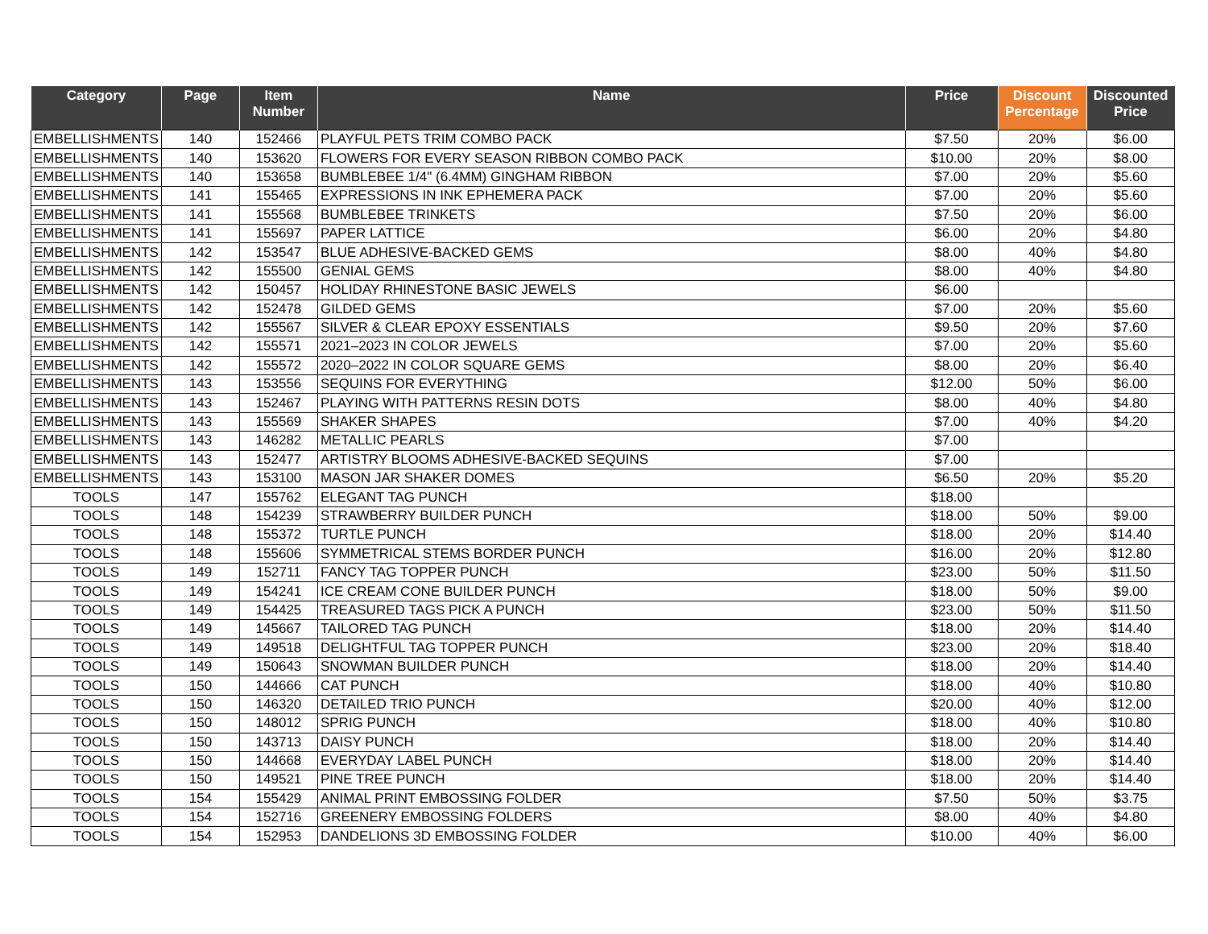| Category | Page | Item Number | Name | Price | Discount Percentage | Discounted Price |
| --- | --- | --- | --- | --- | --- | --- |
| EMBELLISHMENTS | 140 | 152466 | PLAYFUL PETS TRIM COMBO PACK | $7.50 | 20% | $6.00 |
| EMBELLISHMENTS | 140 | 153620 | FLOWERS FOR EVERY SEASON RIBBON COMBO PACK | $10.00 | 20% | $8.00 |
| EMBELLISHMENTS | 140 | 153658 | BUMBLEBEE 1/4" (6.4MM) GINGHAM RIBBON | $7.00 | 20% | $5.60 |
| EMBELLISHMENTS | 141 | 155465 | EXPRESSIONS IN INK EPHEMERA PACK | $7.00 | 20% | $5.60 |
| EMBELLISHMENTS | 141 | 155568 | BUMBLEBEE TRINKETS | $7.50 | 20% | $6.00 |
| EMBELLISHMENTS | 141 | 155697 | PAPER LATTICE | $6.00 | 20% | $4.80 |
| EMBELLISHMENTS | 142 | 153547 | BLUE ADHESIVE-BACKED GEMS | $8.00 | 40% | $4.80 |
| EMBELLISHMENTS | 142 | 155500 | GENIAL GEMS | $8.00 | 40% | $4.80 |
| EMBELLISHMENTS | 142 | 150457 | HOLIDAY RHINESTONE BASIC JEWELS | $6.00 | | |
| EMBELLISHMENTS | 142 | 152478 | GILDED GEMS | $7.00 | 20% | $5.60 |
| EMBELLISHMENTS | 142 | 155567 | SILVER & CLEAR EPOXY ESSENTIALS | $9.50 | 20% | $7.60 |
| EMBELLISHMENTS | 142 | 155571 | 2021–2023 IN COLOR JEWELS | $7.00 | 20% | $5.60 |
| EMBELLISHMENTS | 142 | 155572 | 2020–2022 IN COLOR SQUARE GEMS | $8.00 | 20% | $6.40 |
| EMBELLISHMENTS | 143 | 153556 | SEQUINS FOR EVERYTHING | $12.00 | 50% | $6.00 |
| EMBELLISHMENTS | 143 | 152467 | PLAYING WITH PATTERNS RESIN DOTS | $8.00 | 40% | $4.80 |
| EMBELLISHMENTS | 143 | 155569 | SHAKER SHAPES | $7.00 | 40% | $4.20 |
| EMBELLISHMENTS | 143 | 146282 | METALLIC PEARLS | $7.00 | | |
| EMBELLISHMENTS | 143 | 152477 | ARTISTRY BLOOMS ADHESIVE-BACKED SEQUINS | $7.00 | | |
| EMBELLISHMENTS | 143 | 153100 | MASON JAR SHAKER DOMES | $6.50 | 20% | $5.20 |
| TOOLS | 147 | 155762 | ELEGANT TAG PUNCH | $18.00 | | |
| TOOLS | 148 | 154239 | STRAWBERRY BUILDER PUNCH | $18.00 | 50% | $9.00 |
| TOOLS | 148 | 155372 | TURTLE PUNCH | $18.00 | 20% | $14.40 |
| TOOLS | 148 | 155606 | SYMMETRICAL STEMS BORDER PUNCH | $16.00 | 20% | $12.80 |
| TOOLS | 149 | 152711 | FANCY TAG TOPPER PUNCH | $23.00 | 50% | $11.50 |
| TOOLS | 149 | 154241 | ICE CREAM CONE BUILDER PUNCH | $18.00 | 50% | $9.00 |
| TOOLS | 149 | 154425 | TREASURED TAGS PICK A PUNCH | $23.00 | 50% | $11.50 |
| TOOLS | 149 | 145667 | TAILORED TAG PUNCH | $18.00 | 20% | $14.40 |
| TOOLS | 149 | 149518 | DELIGHTFUL TAG TOPPER PUNCH | $23.00 | 20% | $18.40 |
| TOOLS | 149 | 150643 | SNOWMAN BUILDER PUNCH | $18.00 | 20% | $14.40 |
| TOOLS | 150 | 144666 | CAT PUNCH | $18.00 | 40% | $10.80 |
| TOOLS | 150 | 146320 | DETAILED TRIO PUNCH | $20.00 | 40% | $12.00 |
| TOOLS | 150 | 148012 | SPRIG PUNCH | $18.00 | 40% | $10.80 |
| TOOLS | 150 | 143713 | DAISY PUNCH | $18.00 | 20% | $14.40 |
| TOOLS | 150 | 144668 | EVERYDAY LABEL PUNCH | $18.00 | 20% | $14.40 |
| TOOLS | 150 | 149521 | PINE TREE PUNCH | $18.00 | 20% | $14.40 |
| TOOLS | 154 | 155429 | ANIMAL PRINT EMBOSSING FOLDER | $7.50 | 50% | $3.75 |
| TOOLS | 154 | 152716 | GREENERY EMBOSSING FOLDERS | $8.00 | 40% | $4.80 |
| TOOLS | 154 | 152953 | DANDELIONS 3D EMBOSSING FOLDER | $10.00 | 40% | $6.00 |